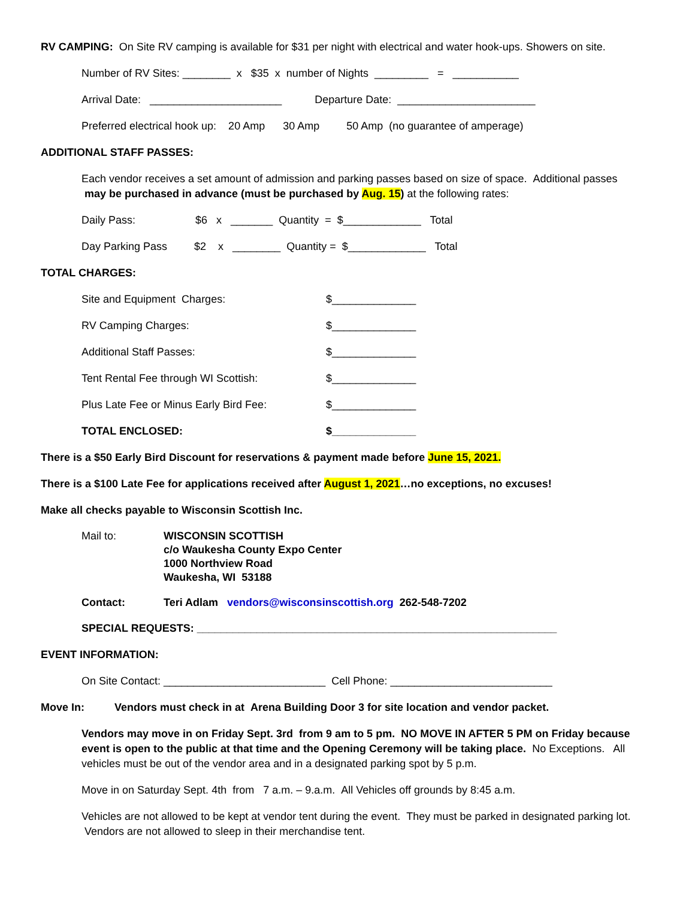RV CAMPING: On Site RV camping is available for $31 per night with electrical and water hook-ups. Showers on site.
Number of RV Sites: ________ x $35 x number of Nights _________ = ___________
Arrival Date: ______________________ Departure Date: _______________________
Preferred electrical hook up: 20 Amp 30 Amp 50 Amp (no guarantee of amperage)
ADDITIONAL STAFF PASSES:
Each vendor receives a set amount of admission and parking passes based on size of space. Additional passes
may be purchased in advance (must be purchased by Aug. 15) at the following rates:
Daily Pass: $6 x _______ Quantity = $_____________ Total
Day Parking Pass $2 x ________ Quantity = $_____________ Total
TOTAL CHARGES:
Site and Equipment Charges: $______________
RV Camping Charges: $______________
Additional Staff Passes: $______________
Tent Rental Fee through WI Scottish: $______________
Plus Late Fee or Minus Early Bird Fee: $______________
TOTAL ENCLOSED: $______________
There is a $50 Early Bird Discount for reservations & payment made before June 15, 2021.
There is a $100 Late Fee for applications received after August 1, 2021…no exceptions, no excuses!
Make all checks payable to Wisconsin Scottish Inc.
Mail to: WISCONSIN SCOTTISH
c/o Waukesha County Expo Center
1000 Northview Road
Waukesha, WI 53188
Contact: Teri Adlam vendors@wisconsinscottish.org 262-548-7202
SPECIAL REQUESTS: ____________________________________________________________
EVENT INFORMATION:
On Site Contact: ___________________________ Cell Phone: ___________________________
Move In: Vendors must check in at Arena Building Door 3 for site location and vendor packet.
Vendors may move in on Friday Sept. 3rd from 9 am to 5 pm. NO MOVE IN AFTER 5 PM on Friday because event is open to the public at that time and the Opening Ceremony will be taking place. No Exceptions. All vehicles must be out of the vendor area and in a designated parking spot by 5 p.m.
Move in on Saturday Sept. 4th from 7 a.m. – 9.a.m. All Vehicles off grounds by 8:45 a.m.
Vehicles are not allowed to be kept at vendor tent during the event. They must be parked in designated parking lot. Vendors are not allowed to sleep in their merchandise tent.